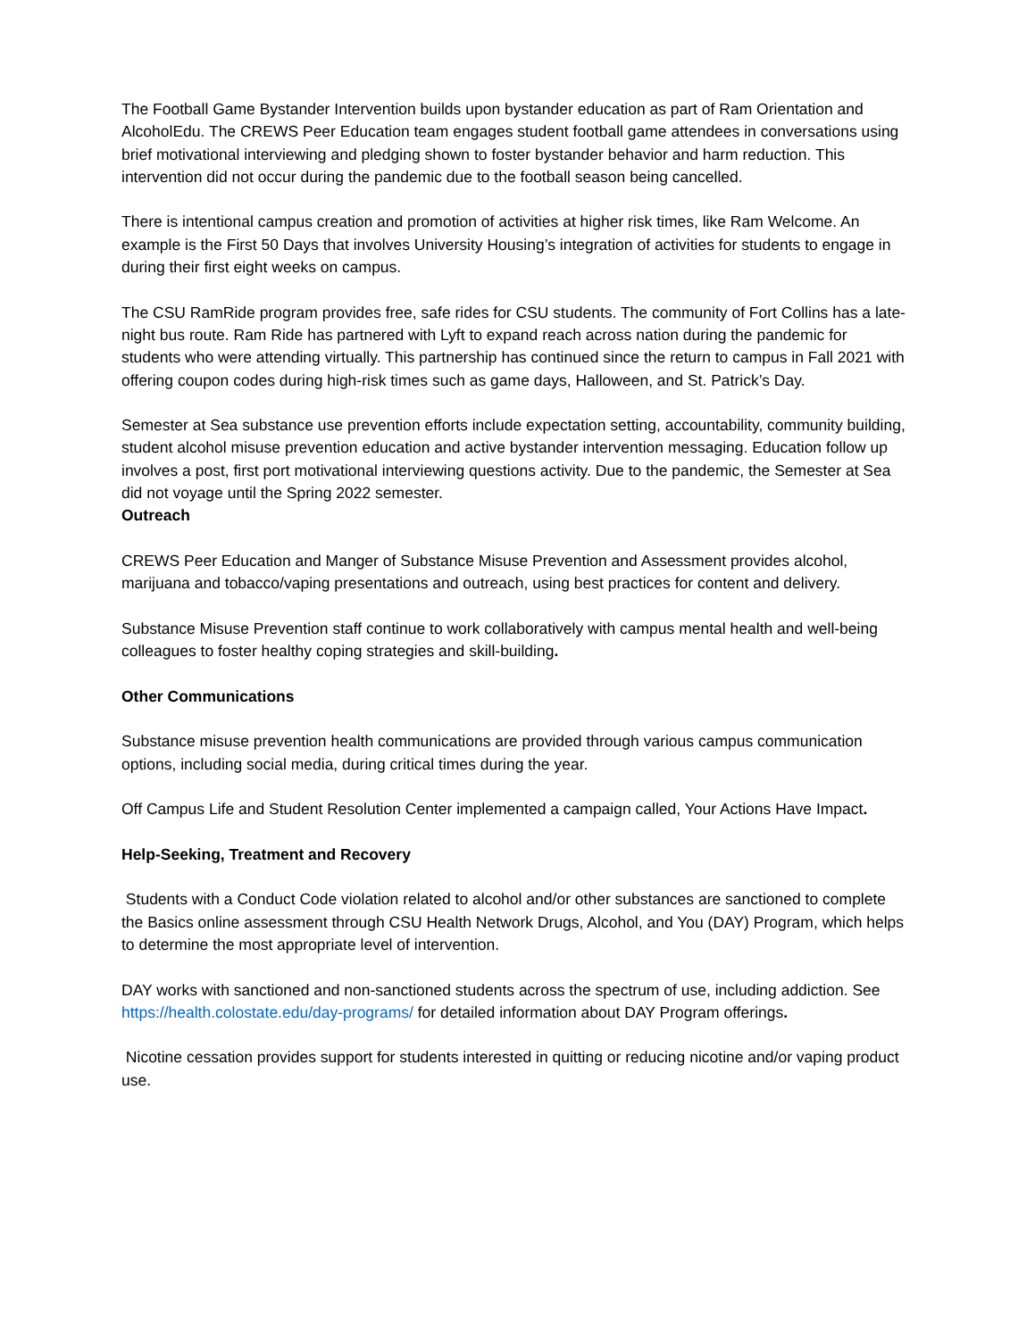The Football Game Bystander Intervention builds upon bystander education as part of Ram Orientation and AlcoholEdu. The CREWS Peer Education team engages student football game attendees in conversations using brief motivational interviewing and pledging shown to foster bystander behavior and harm reduction. This intervention did not occur during the pandemic due to the football season being cancelled.
There is intentional campus creation and promotion of activities at higher risk times, like Ram Welcome. An example is the First 50 Days that involves University Housing’s integration of activities for students to engage in during their first eight weeks on campus.
The CSU RamRide program provides free, safe rides for CSU students. The community of Fort Collins has a late-night bus route. Ram Ride has partnered with Lyft to expand reach across nation during the pandemic for students who were attending virtually. This partnership has continued since the return to campus in Fall 2021 with offering coupon codes during high-risk times such as game days, Halloween, and St. Patrick’s Day.
Semester at Sea substance use prevention efforts include expectation setting, accountability, community building, student alcohol misuse prevention education and active bystander intervention messaging. Education follow up involves a post, first port motivational interviewing questions activity. Due to the pandemic, the Semester at Sea did not voyage until the Spring 2022 semester.
Outreach
CREWS Peer Education and Manger of Substance Misuse Prevention and Assessment provides alcohol, marijuana and tobacco/vaping presentations and outreach, using best practices for content and delivery.
Substance Misuse Prevention staff continue to work collaboratively with campus mental health and well-being colleagues to foster healthy coping strategies and skill-building.
Other Communications
Substance misuse prevention health communications are provided through various campus communication options, including social media, during critical times during the year.
Off Campus Life and Student Resolution Center implemented a campaign called, Your Actions Have Impact.
Help-Seeking, Treatment and Recovery
Students with a Conduct Code violation related to alcohol and/or other substances are sanctioned to complete the Basics online assessment through CSU Health Network Drugs, Alcohol, and You (DAY) Program, which helps to determine the most appropriate level of intervention.
DAY works with sanctioned and non-sanctioned students across the spectrum of use, including addiction. See https://health.colostate.edu/day-programs/ for detailed information about DAY Program offerings.
Nicotine cessation provides support for students interested in quitting or reducing nicotine and/or vaping product use.